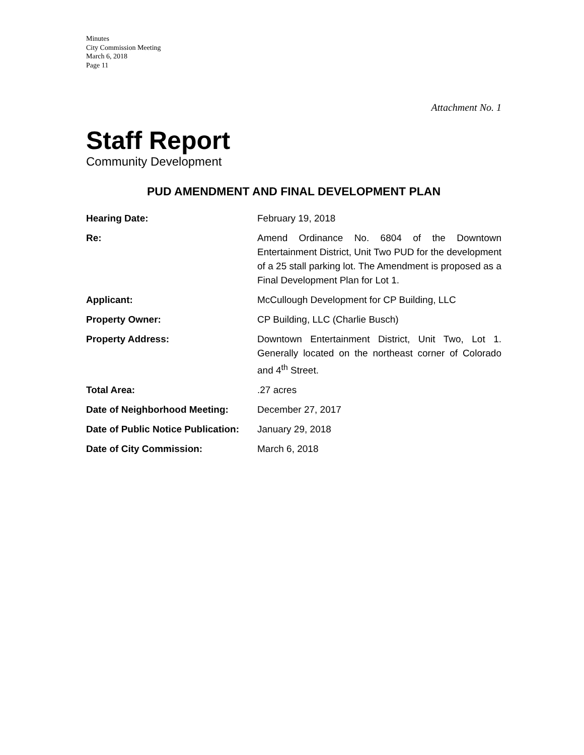Minutes
City Commission Meeting
March 6, 2018
Page 11
Attachment No. 1
Staff Report
Community Development
PUD AMENDMENT AND FINAL DEVELOPMENT PLAN
| Hearing Date: | February 19, 2018 |
| Re: | Amend Ordinance No. 6804 of the Downtown Entertainment District, Unit Two PUD for the development of a 25 stall parking lot. The Amendment is proposed as a Final Development Plan for Lot 1. |
| Applicant: | McCullough Development for CP Building, LLC |
| Property Owner: | CP Building, LLC (Charlie Busch) |
| Property Address: | Downtown Entertainment District, Unit Two, Lot 1. Generally located on the northeast corner of Colorado and 4<sup>th</sup> Street. |
| Total Area: | .27 acres |
| Date of Neighborhood Meeting: | December 27, 2017 |
| Date of Public Notice Publication: | January 29, 2018 |
| Date of City Commission: | March 6, 2018 |